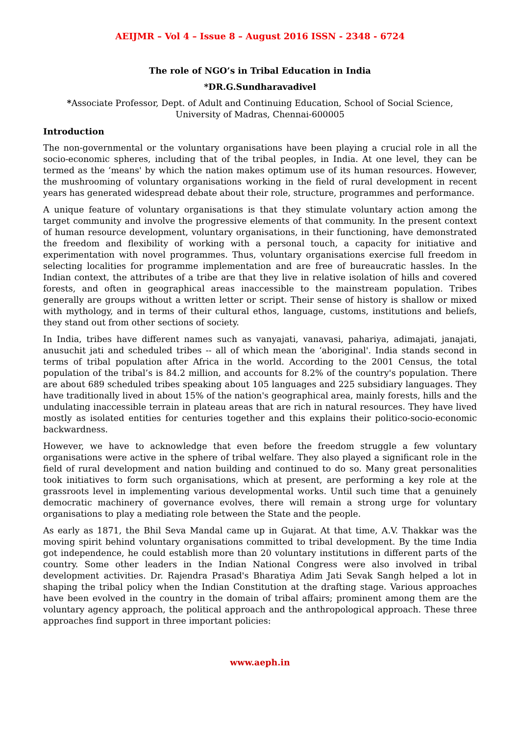AEIJMR – Vol 4 – Issue 8 – August 2016 ISSN - 2348 - 6724
The role of NGO’s in Tribal Education in India
*DR.G.Sundharavadivel
*Associate Professor, Dept. of Adult and Continuing Education, School of Social Science, University of Madras, Chennai-600005
Introduction
The non-governmental or the voluntary organisations have been playing a crucial role in all the socio-economic spheres, including that of the tribal peoples, in India. At one level, they can be termed as the ‘means' by which the nation makes optimum use of its human resources. However, the mushrooming of voluntary organisations working in the field of rural development in recent years has generated widespread debate about their role, structure, programmes and performance.
A unique feature of voluntary organisations is that they stimulate voluntary action among the target community and involve the progressive elements of that community. In the present context of human resource development, voluntary organisations, in their functioning, have demonstrated the freedom and flexibility of working with a personal touch, a capacity for initiative and experimentation with novel programmes. Thus, voluntary organisations exercise full freedom in selecting localities for programme implementation and are free of bureaucratic hassles. In the Indian context, the attributes of a tribe are that they live in relative isolation of hills and covered forests, and often in geographical areas inaccessible to the mainstream population. Tribes generally are groups without a written letter or script. Their sense of history is shallow or mixed with mythology, and in terms of their cultural ethos, language, customs, institutions and beliefs, they stand out from other sections of society.
In India, tribes have different names such as vanyajati, vanavasi, pahariya, adimajati, janajati, anusuchit jati and scheduled tribes -- all of which mean the ‘aboriginal'. India stands second in terms of tribal population after Africa in the world. According to the 2001 Census, the total population of the tribal’s is 84.2 million, and accounts for 8.2% of the country's population. There are about 689 scheduled tribes speaking about 105 languages and 225 subsidiary languages. They have traditionally lived in about 15% of the nation's geographical area, mainly forests, hills and the undulating inaccessible terrain in plateau areas that are rich in natural resources. They have lived mostly as isolated entities for centuries together and this explains their politico-socio-economic backwardness.
However, we have to acknowledge that even before the freedom struggle a few voluntary organisations were active in the sphere of tribal welfare. They also played a significant role in the field of rural development and nation building and continued to do so. Many great personalities took initiatives to form such organisations, which at present, are performing a key role at the grassroots level in implementing various developmental works. Until such time that a genuinely democratic machinery of governance evolves, there will remain a strong urge for voluntary organisations to play a mediating role between the State and the people.
As early as 1871, the Bhil Seva Mandal came up in Gujarat. At that time, A.V. Thakkar was the moving spirit behind voluntary organisations committed to tribal development. By the time India got independence, he could establish more than 20 voluntary institutions in different parts of the country. Some other leaders in the Indian National Congress were also involved in tribal development activities. Dr. Rajendra Prasad's Bharatiya Adim Jati Sevak Sangh helped a lot in shaping the tribal policy when the Indian Constitution at the drafting stage. Various approaches have been evolved in the country in the domain of tribal affairs; prominent among them are the voluntary agency approach, the political approach and the anthropological approach. These three approaches find support in three important policies:
www.aeph.in